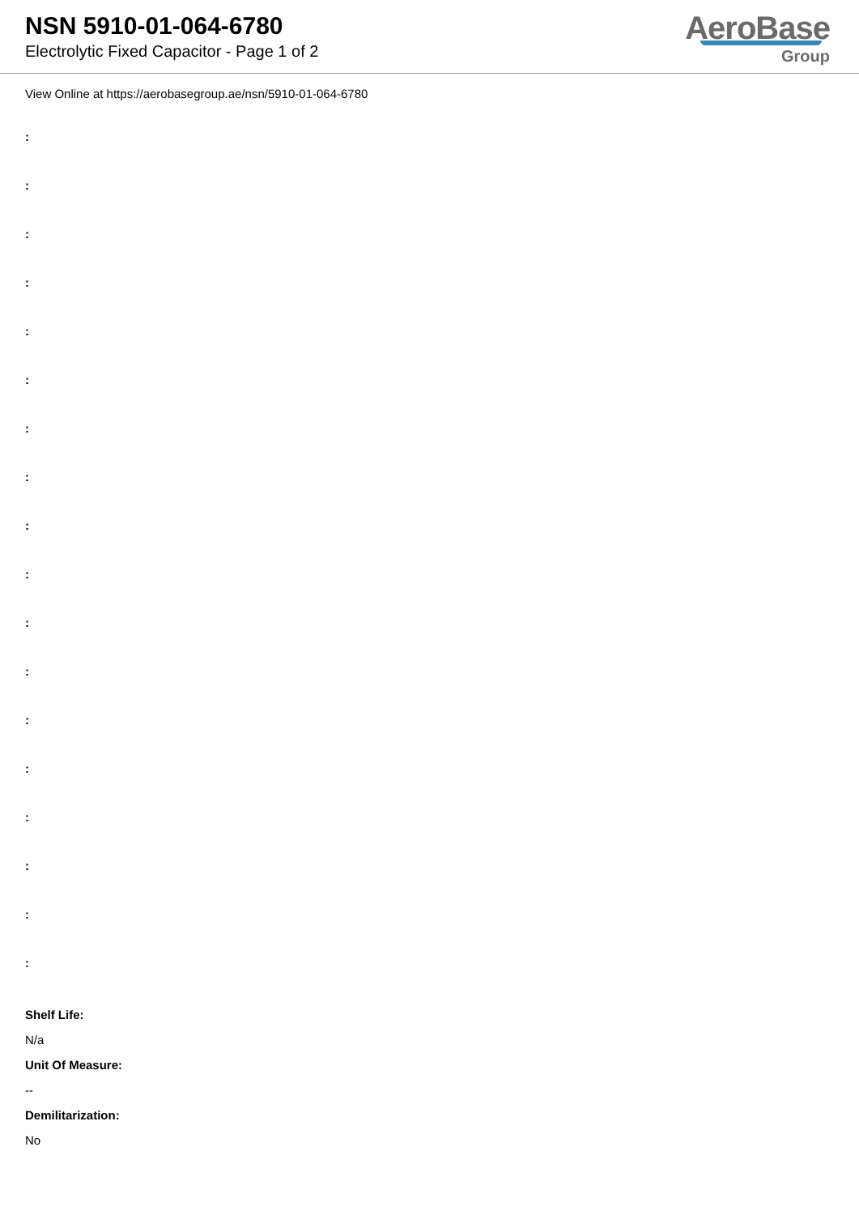NSN 5910-01-064-6780
Electrolytic Fixed Capacitor - Page 1 of 2
AeroBase
Group
View Online at https://aerobasegroup.ae/nsn/5910-01-064-6780
:
:
:
:
:
:
:
:
:
:
:
:
:
:
:
:
:
:
Shelf Life:
N/a
Unit Of Measure:
--
Demilitarization:
No